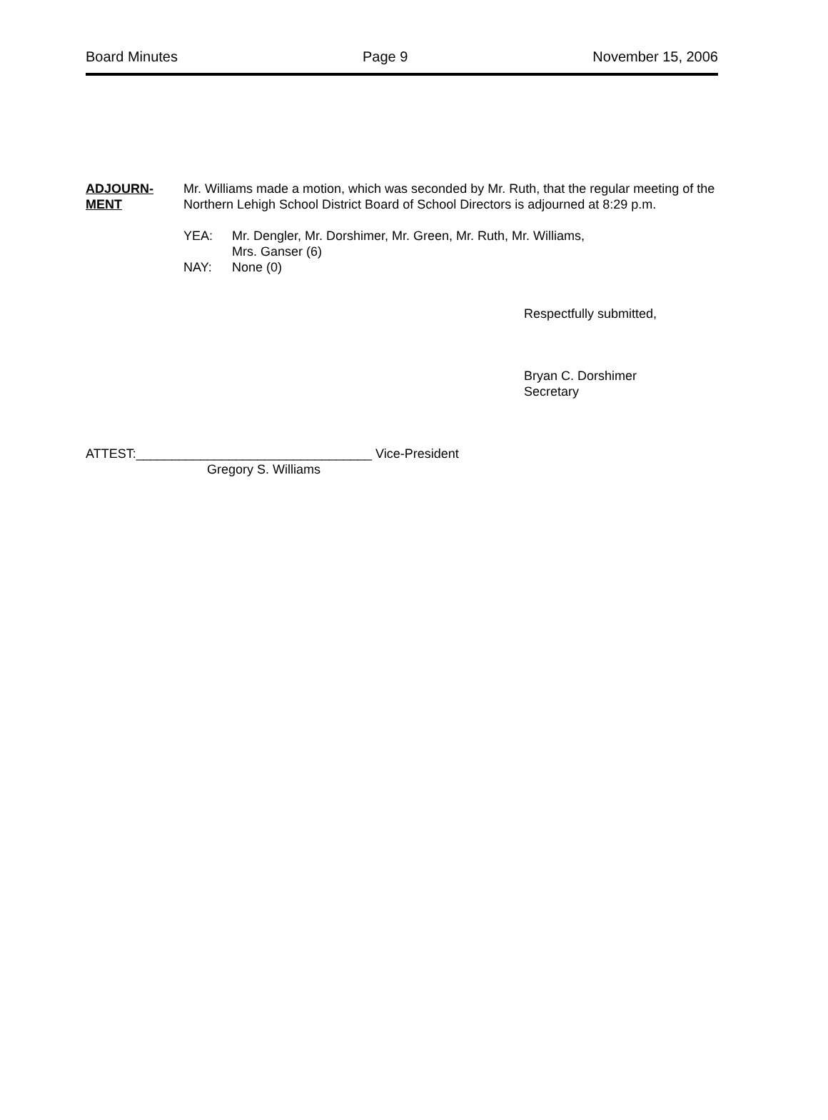Board Minutes Page 9 November 15, 2006
ADJOURN-
MENT
Mr. Williams made a motion, which was seconded by Mr. Ruth, that the regular meeting of the Northern Lehigh School District Board of School Directors is adjourned at 8:29 p.m.
YEA: Mr. Dengler, Mr. Dorshimer, Mr. Green, Mr. Ruth, Mr. Williams,
Mrs. Ganser (6)
NAY: None (0)
Respectfully submitted,
Bryan C. Dorshimer
Secretary
ATTEST:_________________________________ Vice-President
Gregory S. Williams